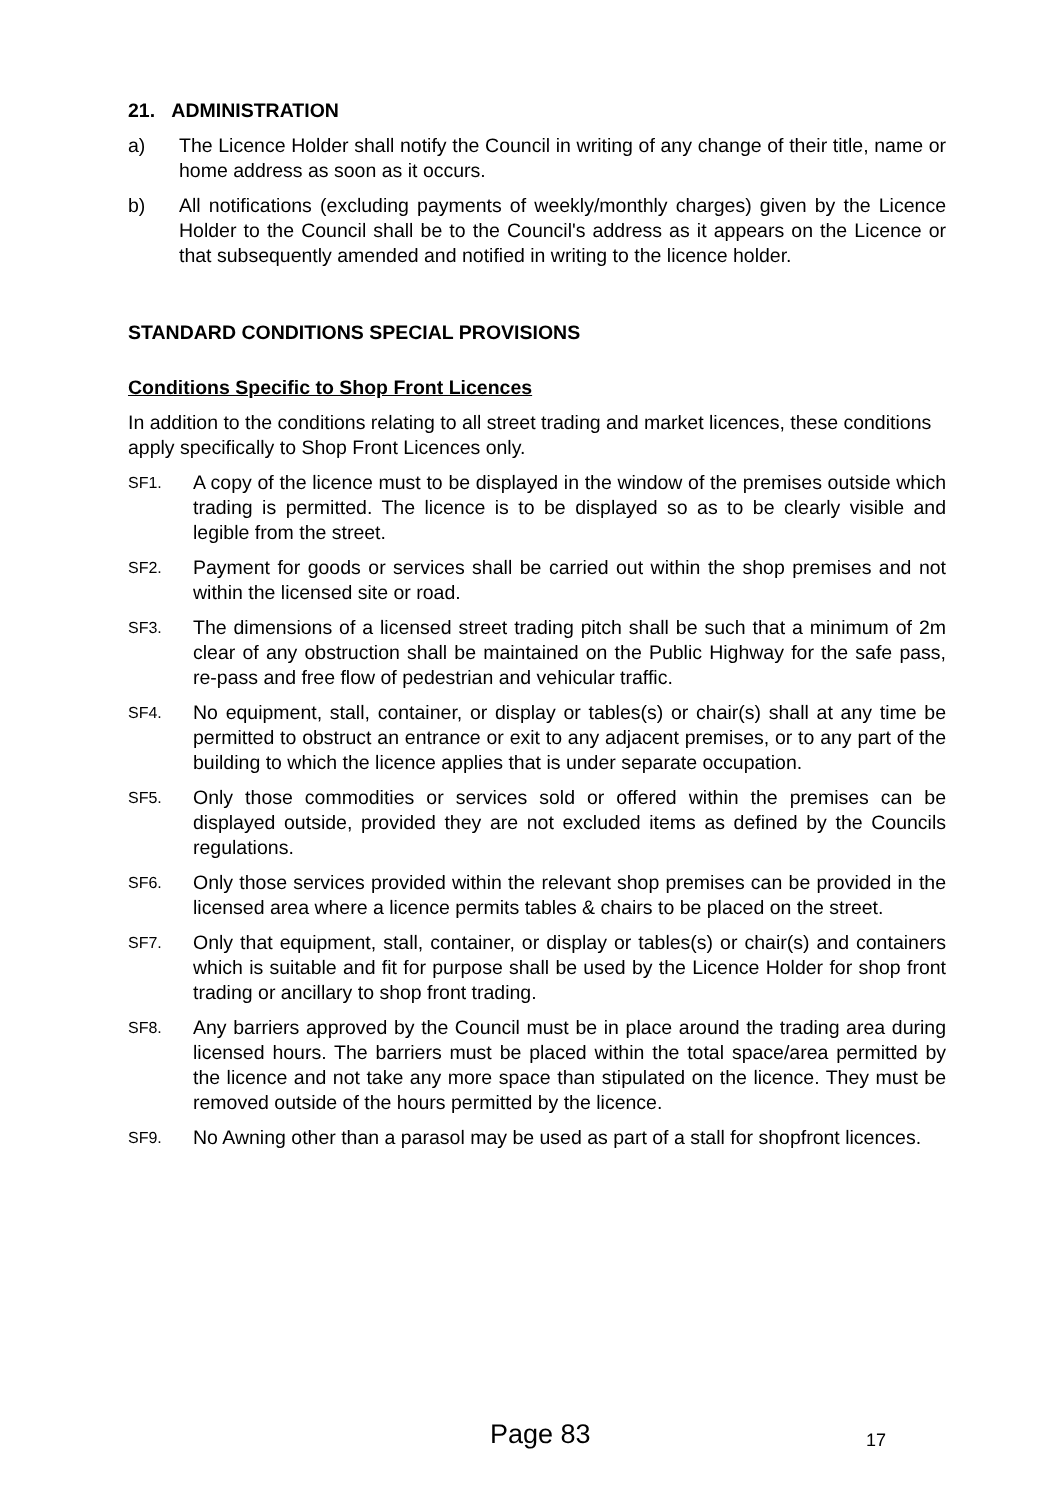21. ADMINISTRATION
a) The Licence Holder shall notify the Council in writing of any change of their title, name or home address as soon as it occurs.
b) All notifications (excluding payments of weekly/monthly charges) given by the Licence Holder to the Council shall be to the Council's address as it appears on the Licence or that subsequently amended and notified in writing to the licence holder.
STANDARD CONDITIONS SPECIAL PROVISIONS
Conditions Specific to Shop Front Licences
In addition to the conditions relating to all street trading and market licences, these conditions apply specifically to Shop Front Licences only.
SF1. A copy of the licence must to be displayed in the window of the premises outside which trading is permitted. The licence is to be displayed so as to be clearly visible and legible from the street.
SF2. Payment for goods or services shall be carried out within the shop premises and not within the licensed site or road.
SF3. The dimensions of a licensed street trading pitch shall be such that a minimum of 2m clear of any obstruction shall be maintained on the Public Highway for the safe pass, re-pass and free flow of pedestrian and vehicular traffic.
SF4. No equipment, stall, container, or display or tables(s) or chair(s) shall at any time be permitted to obstruct an entrance or exit to any adjacent premises, or to any part of the building to which the licence applies that is under separate occupation.
SF5. Only those commodities or services sold or offered within the premises can be displayed outside, provided they are not excluded items as defined by the Councils regulations.
SF6. Only those services provided within the relevant shop premises can be provided in the licensed area where a licence permits tables & chairs to be placed on the street.
SF7. Only that equipment, stall, container, or display or tables(s) or chair(s) and containers which is suitable and fit for purpose shall be used by the Licence Holder for shop front trading or ancillary to shop front trading.
SF8. Any barriers approved by the Council must be in place around the trading area during licensed hours. The barriers must be placed within the total space/area permitted by the licence and not take any more space than stipulated on the licence. They must be removed outside of the hours permitted by the licence.
SF9. No Awning other than a parasol may be used as part of a stall for shopfront licences.
Page 83 17